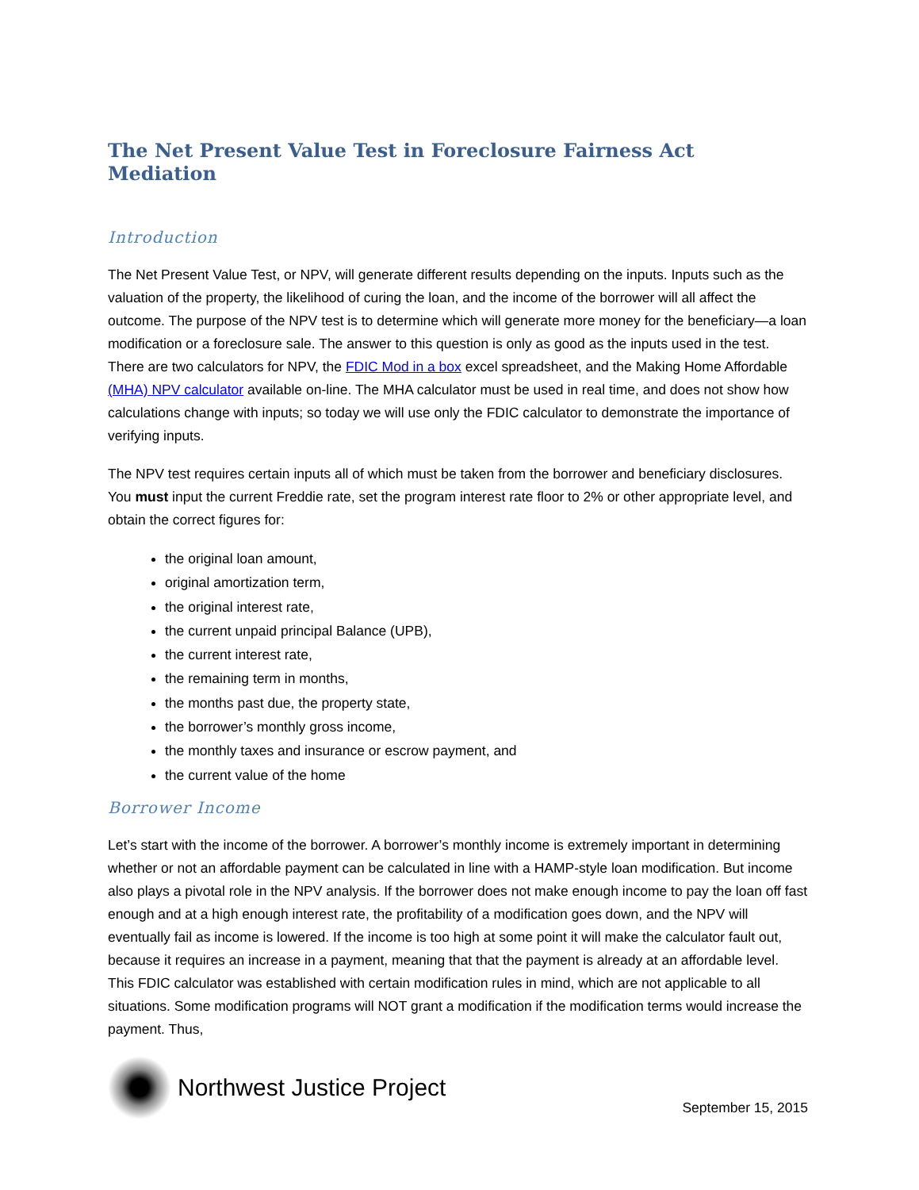The Net Present Value Test in Foreclosure Fairness Act Mediation
Introduction
The Net Present Value Test, or NPV, will generate different results depending on the inputs. Inputs such as the valuation of the property, the likelihood of curing the loan, and the income of the borrower will all affect the outcome. The purpose of the NPV test is to determine which will generate more money for the beneficiary—a loan modification or a foreclosure sale. The answer to this question is only as good as the inputs used in the test. There are two calculators for NPV, the FDIC Mod in a box excel spreadsheet, and the Making Home Affordable (MHA) NPV calculator available on-line. The MHA calculator must be used in real time, and does not show how calculations change with inputs; so today we will use only the FDIC calculator to demonstrate the importance of verifying inputs.
The NPV test requires certain inputs all of which must be taken from the borrower and beneficiary disclosures. You must input the current Freddie rate, set the program interest rate floor to 2% or other appropriate level, and obtain the correct figures for:
the original loan amount,
original amortization term,
the original interest rate,
the current unpaid principal Balance (UPB),
the current interest rate,
the remaining term in months,
the months past due, the property state,
the borrower’s monthly gross income,
the monthly taxes and insurance or escrow payment, and
the current value of the home
Borrower Income
Let’s start with the income of the borrower. A borrower’s monthly income is extremely important in determining whether or not an affordable payment can be calculated in line with a HAMP-style loan modification. But income also plays a pivotal role in the NPV analysis. If the borrower does not make enough income to pay the loan off fast enough and at a high enough interest rate, the profitability of a modification goes down, and the NPV will eventually fail as income is lowered. If the income is too high at some point it will make the calculator fault out, because it requires an increase in a payment, meaning that that the payment is already at an affordable level. This FDIC calculator was established with certain modification rules in mind, which are not applicable to all situations. Some modification programs will NOT grant a modification if the modification terms would increase the payment. Thus,
Northwest Justice Project
September 15, 2015